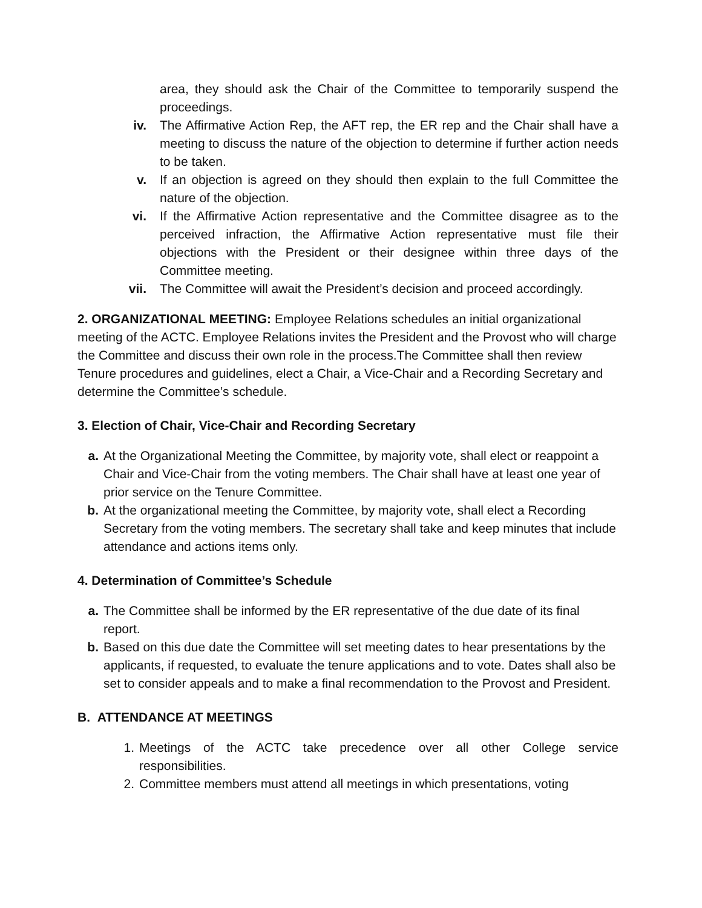area, they should ask the Chair of the Committee to temporarily suspend the proceedings.
iv. The Affirmative Action Rep, the AFT rep, the ER rep and the Chair shall have a meeting to discuss the nature of the objection to determine if further action needs to be taken.
v. If an objection is agreed on they should then explain to the full Committee the nature of the objection.
vi. If the Affirmative Action representative and the Committee disagree as to the perceived infraction, the Affirmative Action representative must file their objections with the President or their designee within three days of the Committee meeting.
vii. The Committee will await the President’s decision and proceed accordingly.
2. ORGANIZATIONAL MEETING: Employee Relations schedules an initial organizational meeting of the ACTC. Employee Relations invites the President and the Provost who will charge the Committee and discuss their own role in the process.The Committee shall then review Tenure procedures and guidelines, elect a Chair, a Vice-Chair and a Recording Secretary and determine the Committee’s schedule.
3. Election of Chair, Vice-Chair and Recording Secretary
a. At the Organizational Meeting the Committee, by majority vote, shall elect or reappoint a Chair and Vice-Chair from the voting members. The Chair shall have at least one year of prior service on the Tenure Committee.
b. At the organizational meeting the Committee, by majority vote, shall elect a Recording Secretary from the voting members. The secretary shall take and keep minutes that include attendance and actions items only.
4. Determination of Committee’s Schedule
a. The Committee shall be informed by the ER representative of the due date of its final report.
b. Based on this due date the Committee will set meeting dates to hear presentations by the applicants, if requested, to evaluate the tenure applications and to vote. Dates shall also be set to consider appeals and to make a final recommendation to the Provost and President.
B. ATTENDANCE AT MEETINGS
1. Meetings of the ACTC take precedence over all other College service responsibilities.
2. Committee members must attend all meetings in which presentations, voting